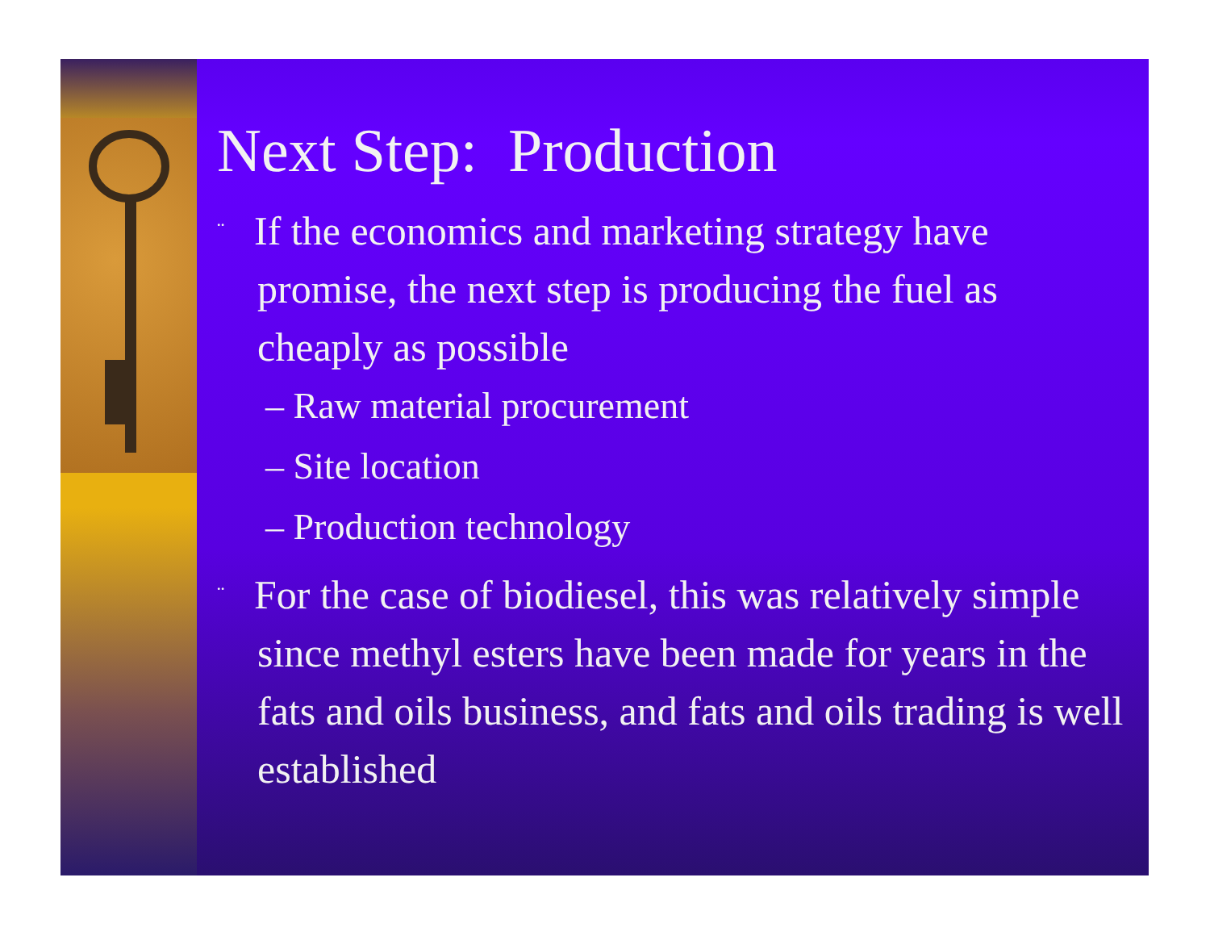Next Step: Production
¨ If the economics and marketing strategy have promise, the next step is producing the fuel as cheaply as possible
– Raw material procurement
– Site location
– Production technology
¨ For the case of biodiesel, this was relatively simple since methyl esters have been made for years in the fats and oils business, and fats and oils trading is well established